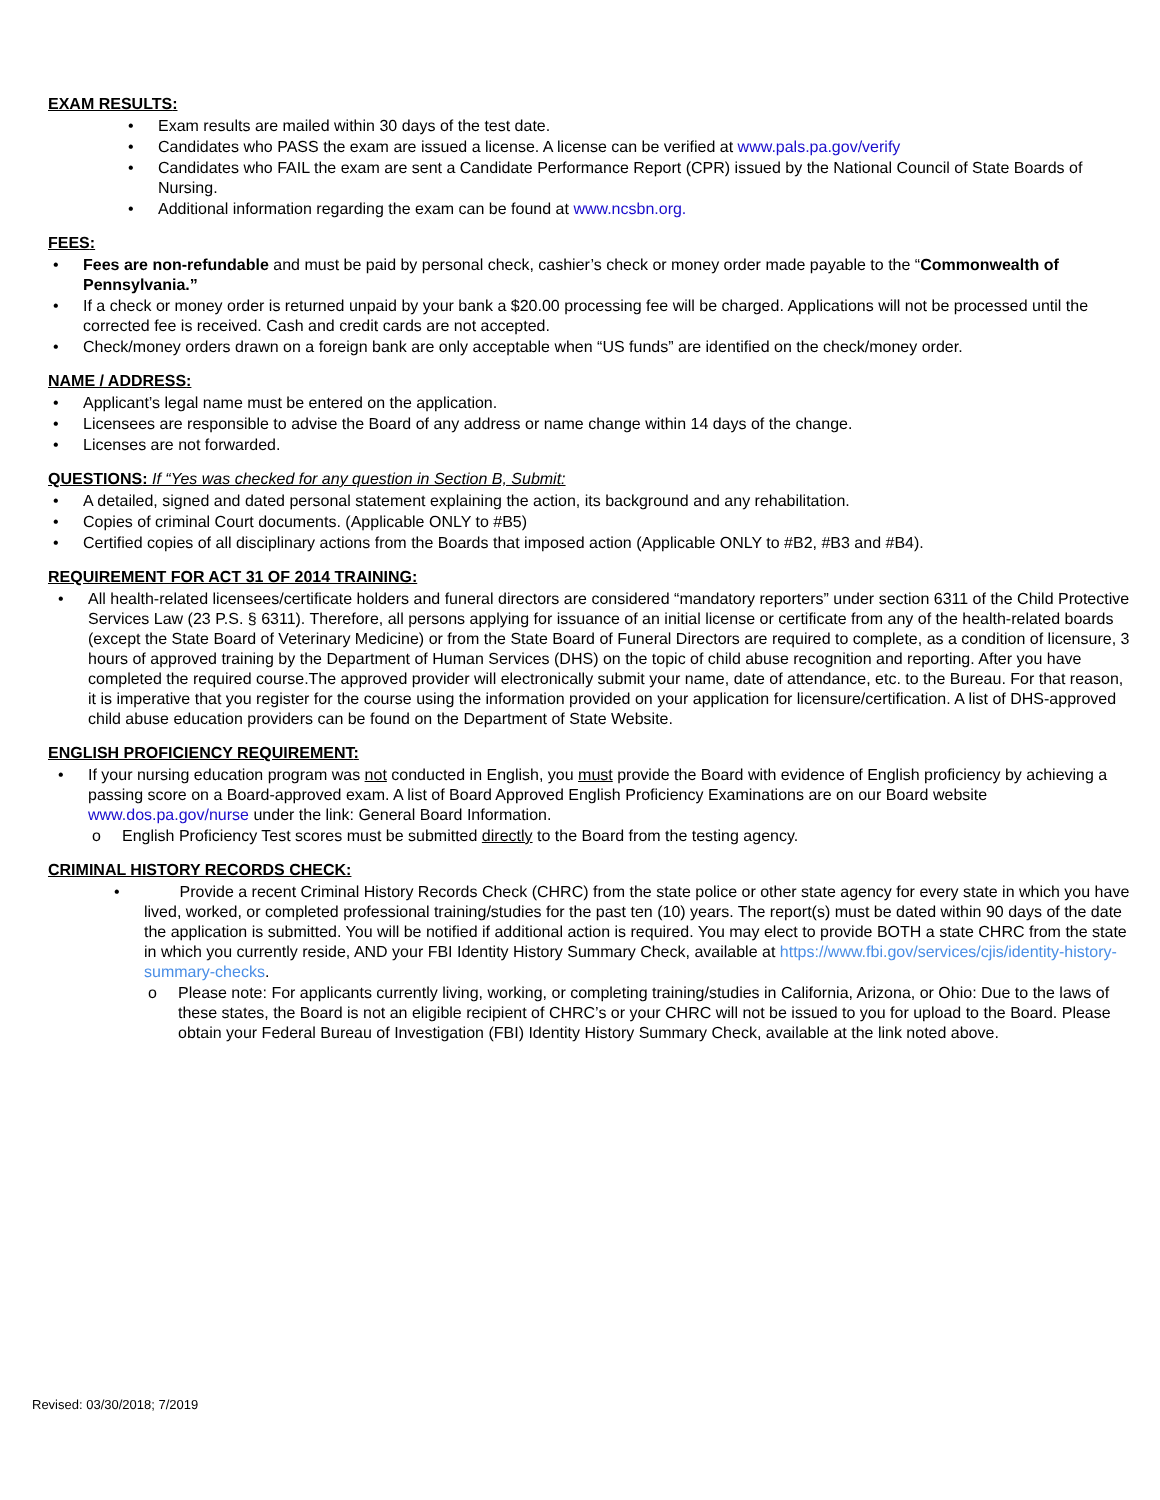EXAM RESULTS:
• Exam results are mailed within 30 days of the test date.
• Candidates who PASS the exam are issued a license. A license can be verified at www.pals.pa.gov/verify
• Candidates who FAIL the exam are sent a Candidate Performance Report (CPR) issued by the National Council of State Boards of Nursing.
• Additional information regarding the exam can be found at www.ncsbn.org.
FEES:
• Fees are non-refundable and must be paid by personal check, cashier’s check or money order made payable to the “Commonwealth of Pennsylvania.”
• If a check or money order is returned unpaid by your bank a $20.00 processing fee will be charged. Applications will not be processed until the corrected fee is received. Cash and credit cards are not accepted.
• Check/money orders drawn on a foreign bank are only acceptable when “US funds” are identified on the check/money order.
NAME / ADDRESS:
• Applicant’s legal name must be entered on the application.
• Licensees are responsible to advise the Board of any address or name change within 14 days of the change.
• Licenses are not forwarded.
QUESTIONS: If “Yes was checked for any question in Section B, Submit:
• A detailed, signed and dated personal statement explaining the action, its background and any rehabilitation.
• Copies of criminal Court documents. (Applicable ONLY to #B5)
• Certified copies of all disciplinary actions from the Boards that imposed action (Applicable ONLY to #B2, #B3 and #B4).
REQUIREMENT FOR ACT 31 OF 2014 TRAINING:
• All health-related licensees/certificate holders and funeral directors are considered “mandatory reporters” under section 6311 of the Child Protective Services Law (23 P.S. § 6311). Therefore, all persons applying for issuance of an initial license or certificate from any of the health-related boards (except the State Board of Veterinary Medicine) or from the State Board of Funeral Directors are required to complete, as a condition of licensure, 3 hours of approved training by the Department of Human Services (DHS) on the topic of child abuse recognition and reporting. After you have completed the required course.The approved provider will electronically submit your name, date of attendance, etc. to the Bureau. For that reason, it is imperative that you register for the course using the information provided on your application for licensure/certification. A list of DHS-approved child abuse education providers can be found on the Department of State Website.
ENGLISH PROFICIENCY REQUIREMENT:
• If your nursing education program was not conducted in English, you must provide the Board with evidence of English proficiency by achieving a passing score on a Board-approved exam. A list of Board Approved English Proficiency Examinations are on our Board website www.dos.pa.gov/nurse under the link: General Board Information.
o English Proficiency Test scores must be submitted directly to the Board from the testing agency.
CRIMINAL HISTORY RECORDS CHECK:
• Provide a recent Criminal History Records Check (CHRC) from the state police or other state agency for every state in which you have lived, worked, or completed professional training/studies for the past ten (10) years. The report(s) must be dated within 90 days of the date the application is submitted. You will be notified if additional action is required. You may elect to provide BOTH a state CHRC from the state in which you currently reside, AND your FBI Identity History Summary Check, available at https://www.fbi.gov/services/cjis/identity-history-summary-checks.
o Please note: For applicants currently living, working, or completing training/studies in California, Arizona, or Ohio: Due to the laws of these states, the Board is not an eligible recipient of CHRC’s or your CHRC will not be issued to you for upload to the Board. Please obtain your Federal Bureau of Investigation (FBI) Identity History Summary Check, available at the link noted above.
Revised: 03/30/2018; 7/2019